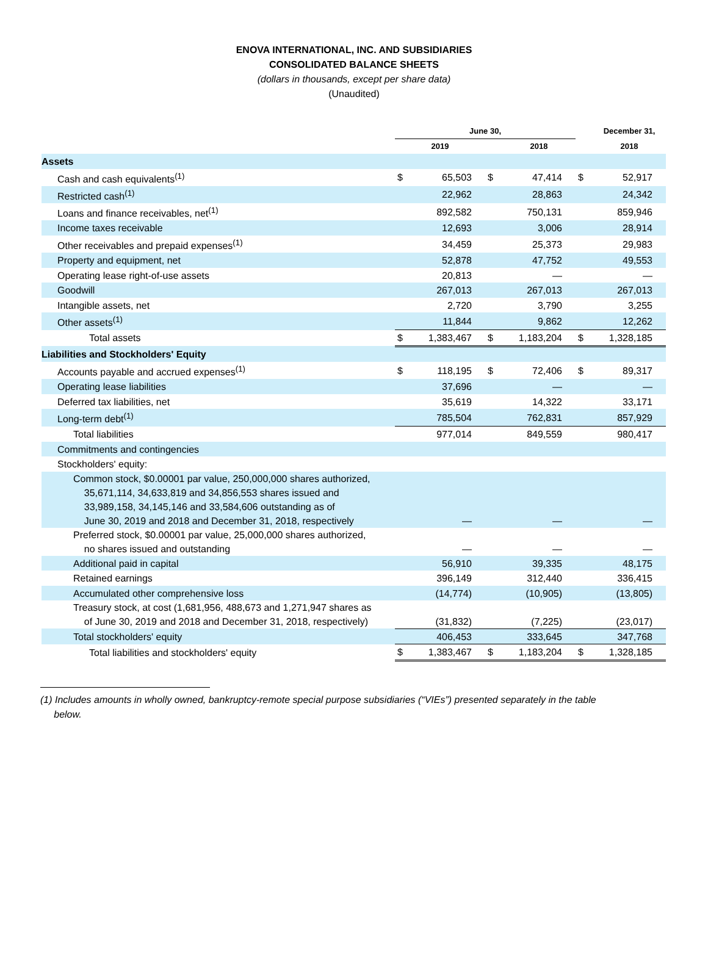ENOVA INTERNATIONAL, INC. AND SUBSIDIARIES
CONSOLIDATED BALANCE SHEETS
(dollars in thousands, except per share data)
(Unaudited)
| | June 30, | | | | | December 31, |
| --- | --- | --- | --- | --- | --- | --- |
| | 2019 | | | 2018 | | 2018 |
| Assets | | | | | | |
| Cash and cash equivalents<sup>(1)</sup> | $ | 65,503 | $ | 47,414 | $ | 52,917 |
| Restricted cash<sup>(1)</sup> | | 22,962 | | 28,863 | | 24,342 |
| Loans and finance receivables, net<sup>(1)</sup> | | 892,582 | | 750,131 | | 859,946 |
| Income taxes receivable | | 12,693 | | 3,006 | | 28,914 |
| Other receivables and prepaid expenses<sup>(1)</sup> | | 34,459 | | 25,373 | | 29,983 |
| Property and equipment, net | | 52,878 | | 47,752 | | 49,553 |
| Operating lease right-of-use assets | | 20,813 | | — | | — |
| Goodwill | | 267,013 | | 267,013 | | 267,013 |
| Intangible assets, net | | 2,720 | | 3,790 | | 3,255 |
| Other assets<sup>(1)</sup> | | 11,844 | | 9,862 | | 12,262 |
| Total assets | $ | 1,383,467 | $ | 1,183,204 | $ | 1,328,185 |
| Liabilities and Stockholders' Equity | | | | | | |
| Accounts payable and accrued expenses<sup>(1)</sup> | $ | 118,195 | $ | 72,406 | $ | 89,317 |
| Operating lease liabilities | | 37,696 | | — | | — |
| Deferred tax liabilities, net | | 35,619 | | 14,322 | | 33,171 |
| Long-term debt<sup>(1)</sup> | | 785,504 | | 762,831 | | 857,929 |
| Total liabilities | | 977,014 | | 849,559 | | 980,417 |
| Commitments and contingencies | | | | | | |
| Stockholders' equity: | | | | | | |
| Common stock, $0.00001 par value, 250,000,000 shares authorized, 35,671,114, 34,633,819 and 34,856,553 shares issued and 33,989,158, 34,145,146 and 33,584,606 outstanding as of June 30, 2019 and 2018 and December 31, 2018, respectively | | — | | — | | — |
| Preferred stock, $0.00001 par value, 25,000,000 shares authorized, no shares issued and outstanding | | — | | — | | — |
| Additional paid in capital | | 56,910 | | 39,335 | | 48,175 |
| Retained earnings | | 396,149 | | 312,440 | | 336,415 |
| Accumulated other comprehensive loss | | (14,774) | | (10,905) | | (13,805) |
| Treasury stock, at cost (1,681,956, 488,673 and 1,271,947 shares as of June 30, 2019 and 2018 and December 31, 2018, respectively) | | (31,832) | | (7,225) | | (23,017) |
| Total stockholders' equity | | 406,453 | | 333,645 | | 347,768 |
| Total liabilities and stockholders' equity | $ | 1,383,467 | $ | 1,183,204 | $ | 1,328,185 |
(1) Includes amounts in wholly owned, bankruptcy-remote special purpose subsidiaries (“VIEs”) presented separately in the table
below.